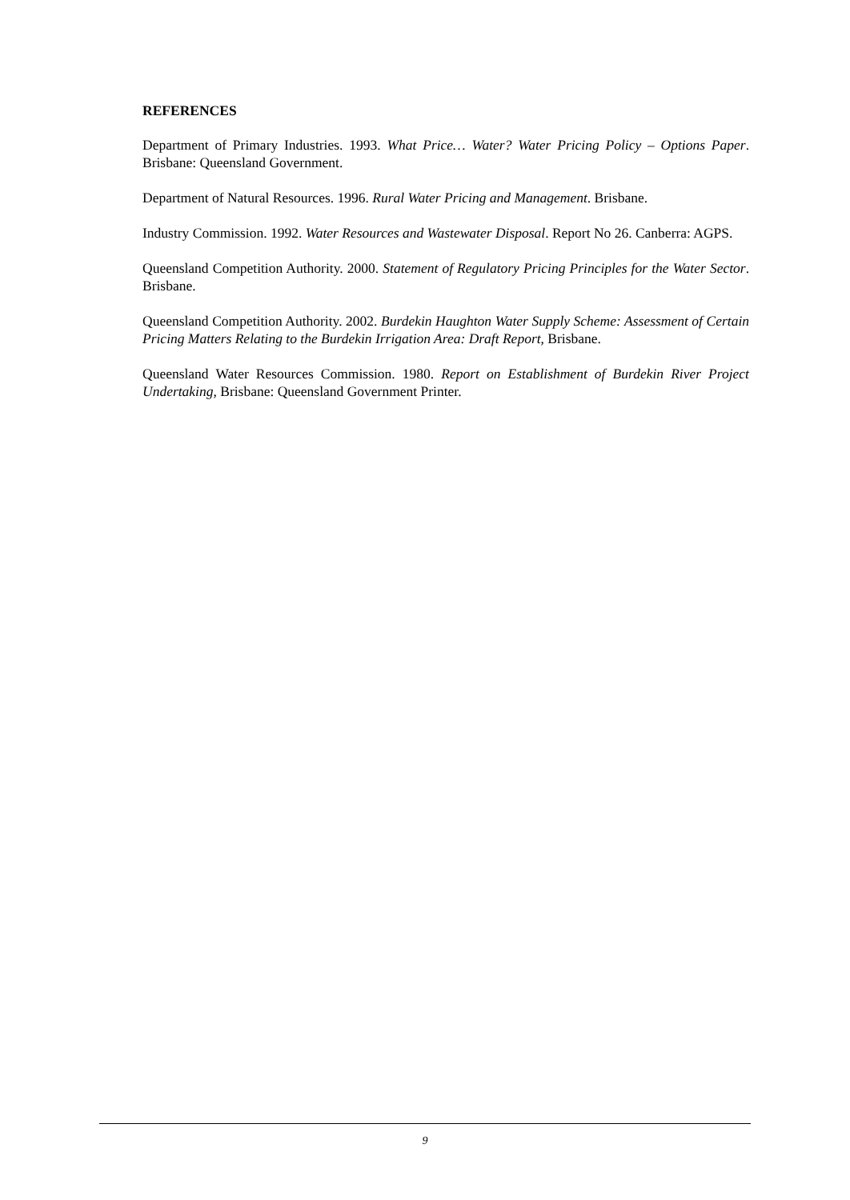REFERENCES
Department of Primary Industries. 1993. What Price… Water? Water Pricing Policy – Options Paper. Brisbane: Queensland Government.
Department of Natural Resources. 1996. Rural Water Pricing and Management. Brisbane.
Industry Commission. 1992. Water Resources and Wastewater Disposal. Report No 26. Canberra: AGPS.
Queensland Competition Authority. 2000. Statement of Regulatory Pricing Principles for the Water Sector. Brisbane.
Queensland Competition Authority. 2002. Burdekin Haughton Water Supply Scheme: Assessment of Certain Pricing Matters Relating to the Burdekin Irrigation Area: Draft Report, Brisbane.
Queensland Water Resources Commission. 1980. Report on Establishment of Burdekin River Project Undertaking, Brisbane: Queensland Government Printer.
9